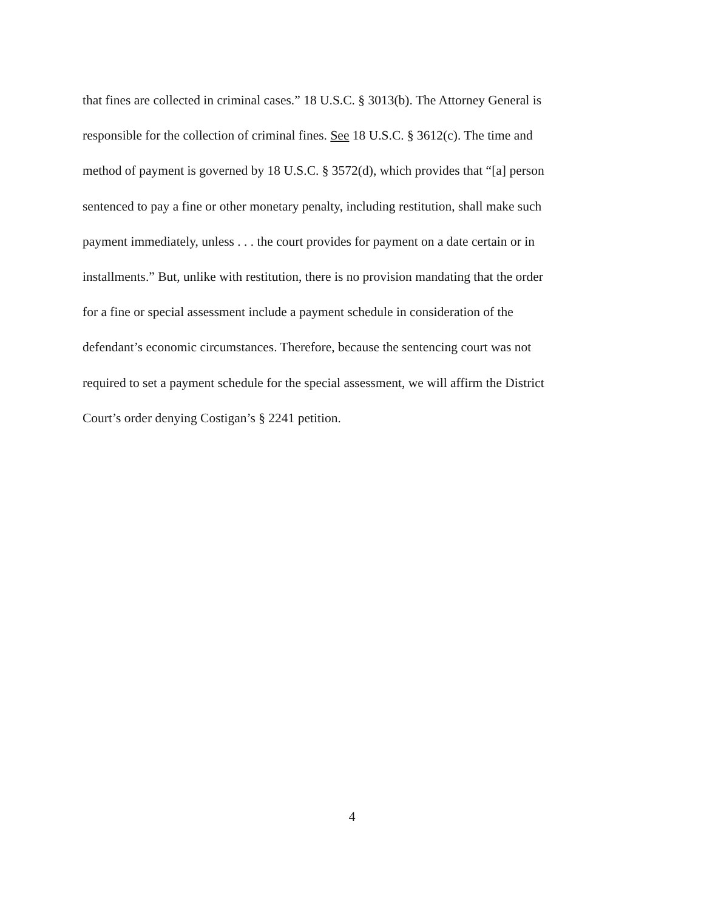that fines are collected in criminal cases.” 18 U.S.C. § 3013(b). The Attorney General is
responsible for the collection of criminal fines. See 18 U.S.C. § 3612(c). The time and
method of payment is governed by 18 U.S.C. § 3572(d), which provides that “[a] person
sentenced to pay a fine or other monetary penalty, including restitution, shall make such
payment immediately, unless . . . the court provides for payment on a date certain or in
installments.” But, unlike with restitution, there is no provision mandating that the order
for a fine or special assessment include a payment schedule in consideration of the
defendant’s economic circumstances. Therefore, because the sentencing court was not
required to set a payment schedule for the special assessment, we will affirm the District
Court’s order denying Costigan’s § 2241 petition.
4